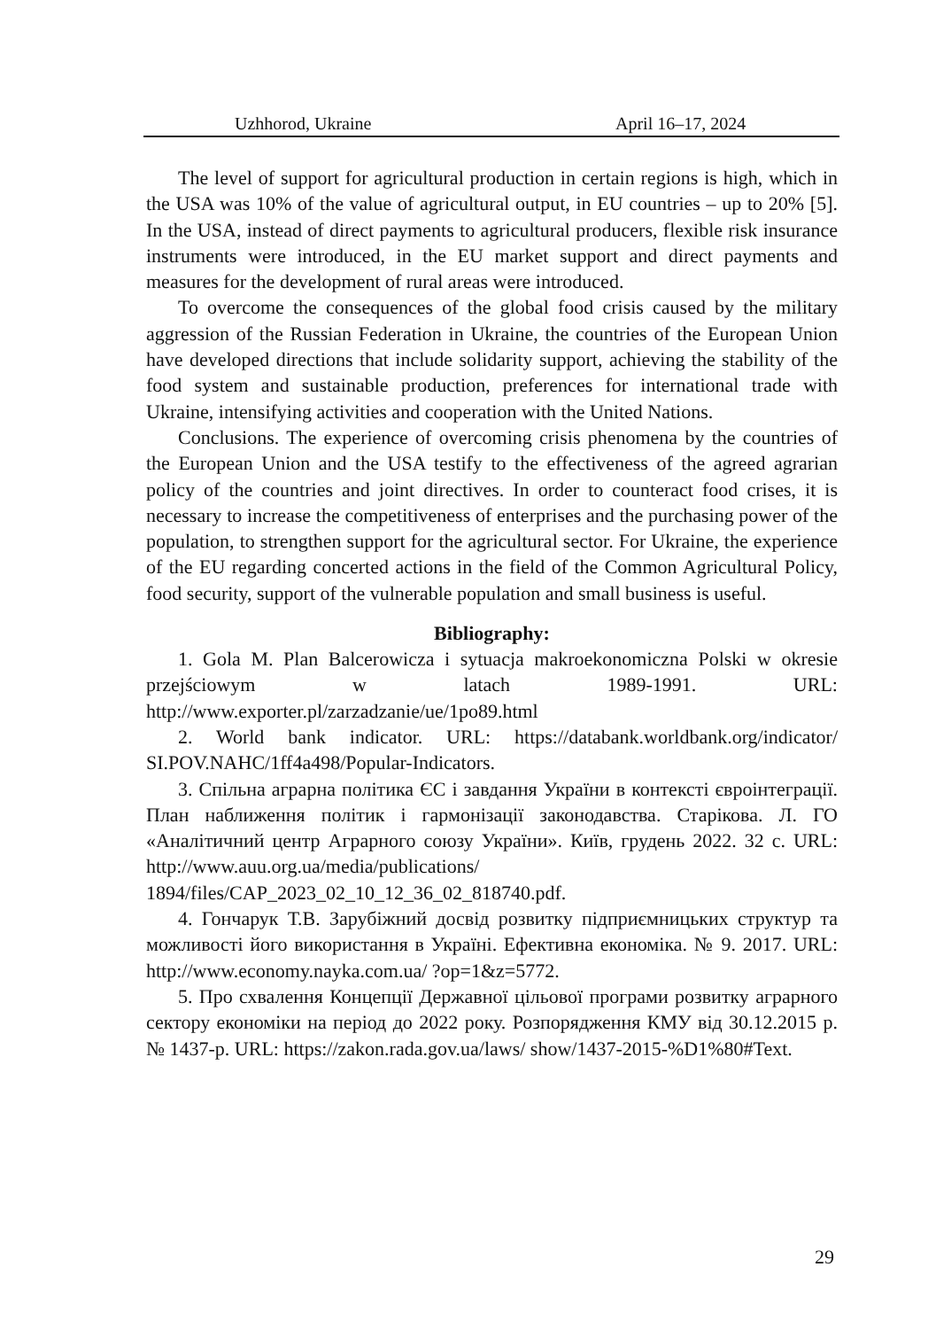Uzhhorod, Ukraine April 16–17, 2024
The level of support for agricultural production in certain regions is high, which in the USA was 10% of the value of agricultural output, in EU countries – up to 20% [5]. In the USA, instead of direct payments to agricultural producers, flexible risk insurance instruments were introduced, in the EU market support and direct payments and measures for the development of rural areas were introduced.
To overcome the consequences of the global food crisis caused by the military aggression of the Russian Federation in Ukraine, the countries of the European Union have developed directions that include solidarity support, achieving the stability of the food system and sustainable production, preferences for international trade with Ukraine, intensifying activities and cooperation with the United Nations.
Conclusions. The experience of overcoming crisis phenomena by the countries of the European Union and the USA testify to the effectiveness of the agreed agrarian policy of the countries and joint directives. In order to counteract food crises, it is necessary to increase the competitiveness of enterprises and the purchasing power of the population, to strengthen support for the agricultural sector. For Ukraine, the experience of the EU regarding concerted actions in the field of the Common Agricultural Policy, food security, support of the vulnerable population and small business is useful.
Bibliography:
1. Gola M. Plan Balcerowicza i sytuacja makroekonomiczna Polski w okresie przejściowym w latach 1989-1991. URL: http://www.exporter.pl/zarzadzanie/ue/1po89.html
2. World bank indicator. URL: https://databank.worldbank.org/indicator/ SI.POV.NAHC/1ff4a498/Popular-Indicators.
3. Спільна аграрна політика ЄС і завдання України в контексті євроінтеграції. План наближення політик і гармонізації законодавства. Старікова. Л. ГО «Аналітичний центр Аграрного союзу України». Київ, грудень 2022. 32 с. URL: http://www.auu.org.ua/media/publications/ 1894/files/CAP_2023_02_10_12_36_02_818740.pdf.
4. Гончарук Т.В. Зарубіжний досвід розвитку підприємницьких структур та можливості його використання в Україні. Ефективна економіка. № 9. 2017. URL: http://www.economy.nayka.com.ua/ ?op=1&z=5772.
5. Про схвалення Концепції Державної цільової програми розвитку аграрного сектору економіки на період до 2022 року. Розпорядження КМУ від 30.12.2015 р. № 1437-р. URL: https://zakon.rada.gov.ua/laws/ show/1437-2015-%D1%80#Text.
29